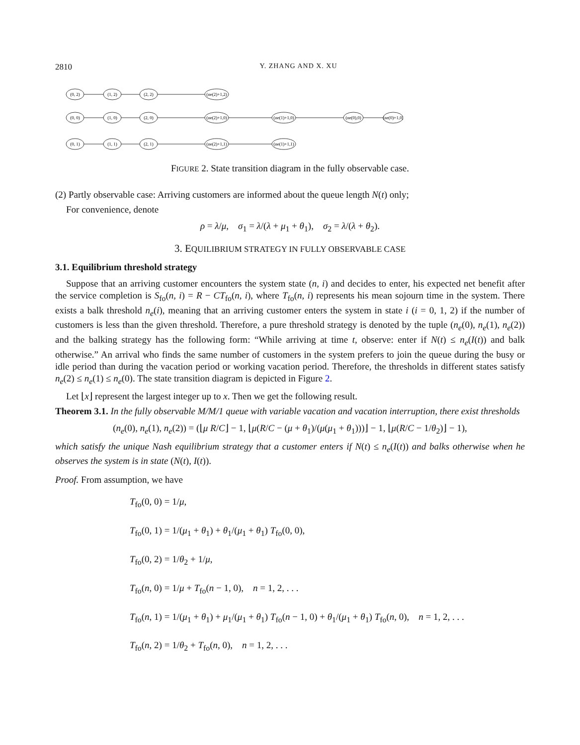2810 Y. ZHANG AND X. XU
(0, 2)
(1, 2)
(2, 2)
(ne(2)+1,2)
(0, 0)
(1, 0)
(2, 0)
(ne(2)+1,0)
(ne(1)+1,0)
(ne(0),0)
(ne(0)+1,0)
(0, 1)
(1, 1)
(2, 1)
(ne(2)+1,1)
(ne(1)+1,1)
FIGURE 2. State transition diagram in the fully observable case.
(2) Partly observable case: Arriving customers are informed about the queue length N(t) only;
For convenience, denote
ρ = λ/μ, σ<sub>1</sub> = λ/(λ + μ<sub>1</sub> + θ<sub>1</sub>), σ<sub>2</sub> = λ/(λ + θ<sub>2</sub>).
3. EQUILIBRIUM STRATEGY IN FULLY OBSERVABLE CASE
3.1. Equilibrium threshold strategy
Suppose that an arriving customer encounters the system state (n, i) and decides to enter, his expected net benefit after the service completion is S<sub>fo</sub>(n, i) = R − CT<sub>fo</sub>(n, i), where T<sub>fo</sub>(n, i) represents his mean sojourn time in the system. There exists a balk threshold n<sub>e</sub>(i), meaning that an arriving customer enters the system in state i (i = 0, 1, 2) if the number of customers is less than the given threshold. Therefore, a pure threshold strategy is denoted by the tuple (n<sub>e</sub>(0), n<sub>e</sub>(1), n<sub>e</sub>(2)) and the balking strategy has the following form: “While arriving at time t, observe: enter if N(t) ≤ n<sub>e</sub>(I(t)) and balk otherwise.” An arrival who finds the same number of customers in the system prefers to join the queue during the busy or idle period than during the vacation period or working vacation period. Therefore, the thresholds in different states satisfy n<sub>e</sub>(2) ≤ n<sub>e</sub>(1) ≤ n<sub>e</sub>(0). The state transition diagram is depicted in Figure 2.
Let ⌊x⌋ represent the largest integer up to x. Then we get the following result.
Theorem 3.1. In the fully observable M/M/1 queue with variable vacation and vacation interruption, there exist thresholds
(n<sub>e</sub>(0), n<sub>e</sub>(1), n<sub>e</sub>(2)) = (⌊μ R/C⌋ − 1, ⌊μ(R/C − (μ + θ<sub>1</sub>)/(μ(μ<sub>1</sub> + θ<sub>1</sub>)))⌋ − 1, ⌊μ(R/C − 1/θ<sub>2</sub>)⌋ − 1),
which satisfy the unique Nash equilibrium strategy that a customer enters if N(t) ≤ n<sub>e</sub>(I(t)) and balks otherwise when he observes the system is in state (N(t), I(t)).
Proof. From assumption, we have
T<sub>fo</sub>(0, 0) = 1/μ,
T<sub>fo</sub>(0, 1) = 1/(μ<sub>1</sub> + θ<sub>1</sub>) + θ<sub>1</sub>/(μ<sub>1</sub> + θ<sub>1</sub>) T<sub>fo</sub>(0, 0),
T<sub>fo</sub>(0, 2) = 1/θ<sub>2</sub> + 1/μ,
T<sub>fo</sub>(n, 0) = 1/μ + T<sub>fo</sub>(n − 1, 0), n = 1, 2, . . .
T<sub>fo</sub>(n, 1) = 1/(μ<sub>1</sub> + θ<sub>1</sub>) + μ<sub>1</sub>/(μ<sub>1</sub> + θ<sub>1</sub>) T<sub>fo</sub>(n − 1, 0) + θ<sub>1</sub>/(μ<sub>1</sub> + θ<sub>1</sub>) T<sub>fo</sub>(n, 0), n = 1, 2, . . .
T<sub>fo</sub>(n, 2) = 1/θ<sub>2</sub> + T<sub>fo</sub>(n, 0), n = 1, 2, . . .